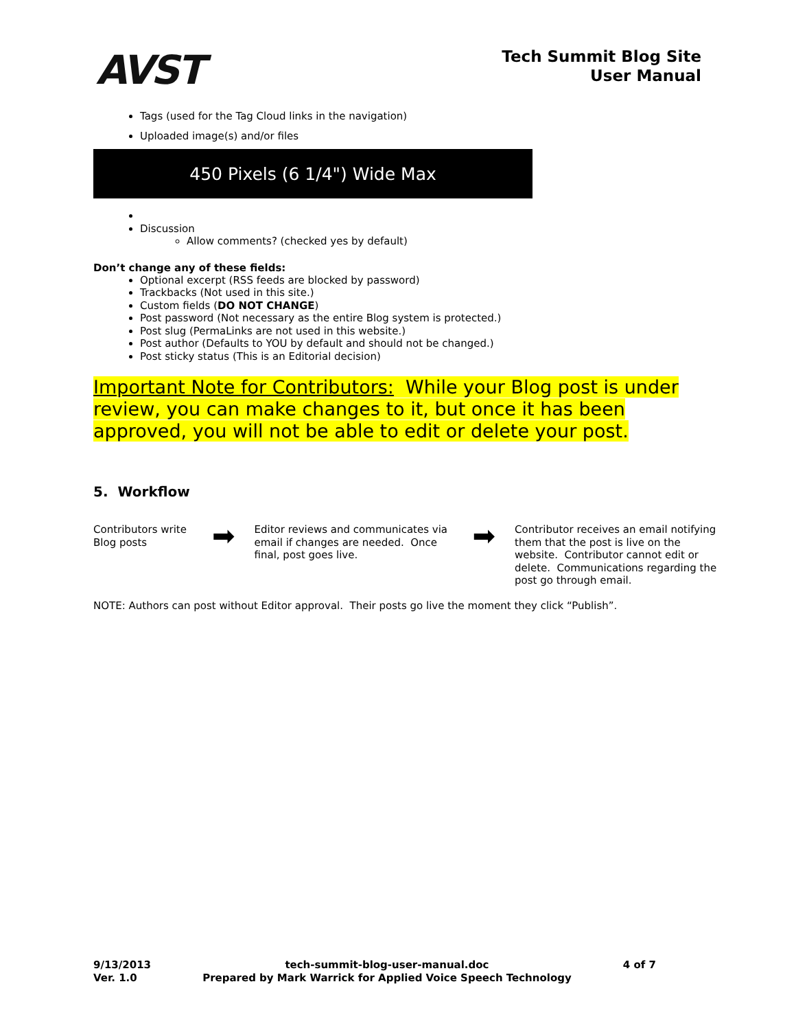AVST
Tech Summit Blog Site
User Manual
Tags (used for the Tag Cloud links in the navigation)
Uploaded image(s) and/or files
450 Pixels (6 1/4") Wide Max
Discussion
Allow comments? (checked yes by default)
Don’t change any of these fields:
Optional excerpt (RSS feeds are blocked by password)
Trackbacks (Not used in this site.)
Custom fields (DO NOT CHANGE)
Post password (Not necessary as the entire Blog system is protected.)
Post slug (PermaLinks are not used in this website.)
Post author (Defaults to YOU by default and should not be changed.)
Post sticky status (This is an Editorial decision)
Important Note for Contributors: While your Blog post is under review, you can make changes to it, but once it has been approved, you will not be able to edit or delete your post.
5. Workflow
Contributors write Blog posts
➡
Editor reviews and communicates via email if changes are needed. Once final, post goes live.
➡
Contributor receives an email notifying them that the post is live on the website. Contributor cannot edit or delete. Communications regarding the post go through email.
NOTE: Authors can post without Editor approval. Their posts go live the moment they click “Publish”.
9/13/2013
Ver. 1.0
tech-summit-blog-user-manual.doc
Prepared by Mark Warrick for Applied Voice Speech Technology
4 of 7